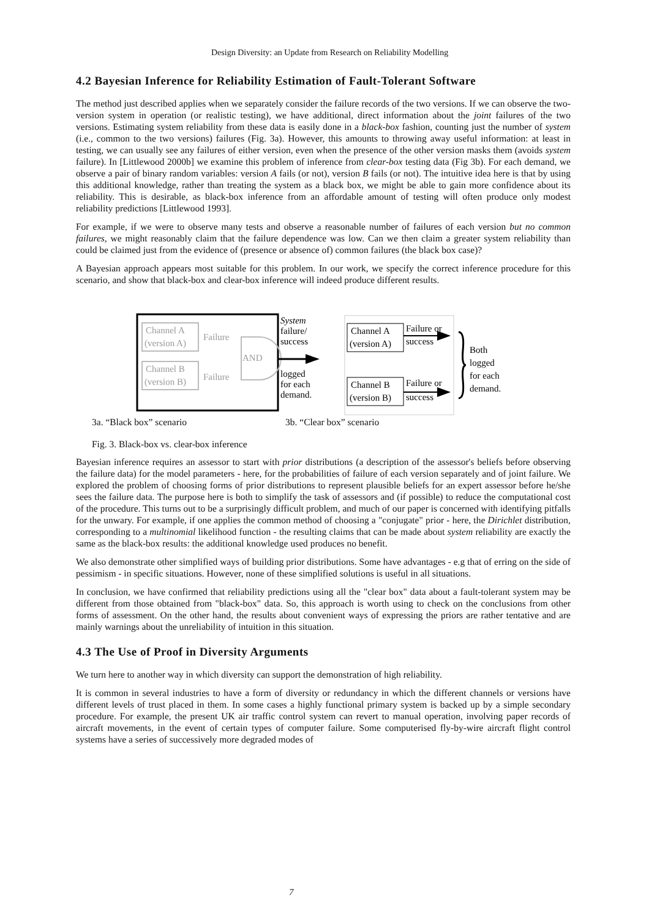Design Diversity: an Update from Research on Reliability Modelling
4.2 Bayesian Inference for Reliability Estimation of Fault-Tolerant Software
The method just described applies when we separately consider the failure records of the two versions. If we can observe the two-version system in operation (or realistic testing), we have additional, direct information about the joint failures of the two versions. Estimating system reliability from these data is easily done in a black-box fashion, counting just the number of system (i.e., common to the two versions) failures (Fig. 3a). However, this amounts to throwing away useful information: at least in testing, we can usually see any failures of either version, even when the presence of the other version masks them (avoids system failure). In [Littlewood 2000b] we examine this problem of inference from clear-box testing data (Fig 3b). For each demand, we observe a pair of binary random variables: version A fails (or not), version B fails (or not). The intuitive idea here is that by using this additional knowledge, rather than treating the system as a black box, we might be able to gain more confidence about its reliability. This is desirable, as black-box inference from an affordable amount of testing will often produce only modest reliability predictions [Littlewood 1993].
For example, if we were to observe many tests and observe a reasonable number of failures of each version but no common failures, we might reasonably claim that the failure dependence was low. Can we then claim a greater system reliability than could be claimed just from the evidence of (presence or absence of) common failures (the black box case)?
A Bayesian approach appears most suitable for this problem. In our work, we specify the correct inference procedure for this scenario, and show that black-box and clear-box inference will indeed produce different results.
Channel A
(version A)
Channel B
(version B)
Failure
Failure
AND
System
failure/
success
logged
for each
demand.
Channel A
(version A)
Channel B
(version B)
Failure or
success
Failure or
success
Both
logged
for each
demand.
3a. “Black box” scenario 3b. “Clear box” scenario
Fig. 3. Black-box vs. clear-box inference
Bayesian inference requires an assessor to start with prior distributions (a description of the assessor's beliefs before observing the failure data) for the model parameters - here, for the probabilities of failure of each version separately and of joint failure. We explored the problem of choosing forms of prior distributions to represent plausible beliefs for an expert assessor before he/she sees the failure data. The purpose here is both to simplify the task of assessors and (if possible) to reduce the computational cost of the procedure. This turns out to be a surprisingly difficult problem, and much of our paper is concerned with identifying pitfalls for the unwary. For example, if one applies the common method of choosing a "conjugate" prior - here, the Dirichlet distribution, corresponding to a multinomial likelihood function - the resulting claims that can be made about system reliability are exactly the same as the black-box results: the additional knowledge used produces no benefit.
We also demonstrate other simplified ways of building prior distributions. Some have advantages - e.g that of erring on the side of pessimism - in specific situations. However, none of these simplified solutions is useful in all situations.
In conclusion, we have confirmed that reliability predictions using all the "clear box" data about a fault-tolerant system may be different from those obtained from "black-box" data. So, this approach is worth using to check on the conclusions from other forms of assessment. On the other hand, the results about convenient ways of expressing the priors are rather tentative and are mainly warnings about the unreliability of intuition in this situation.
4.3 The Use of Proof in Diversity Arguments
We turn here to another way in which diversity can support the demonstration of high reliability.
It is common in several industries to have a form of diversity or redundancy in which the different channels or versions have different levels of trust placed in them. In some cases a highly functional primary system is backed up by a simple secondary procedure. For example, the present UK air traffic control system can revert to manual operation, involving paper records of aircraft movements, in the event of certain types of computer failure. Some computerised fly-by-wire aircraft flight control systems have a series of successively more degraded modes of
7